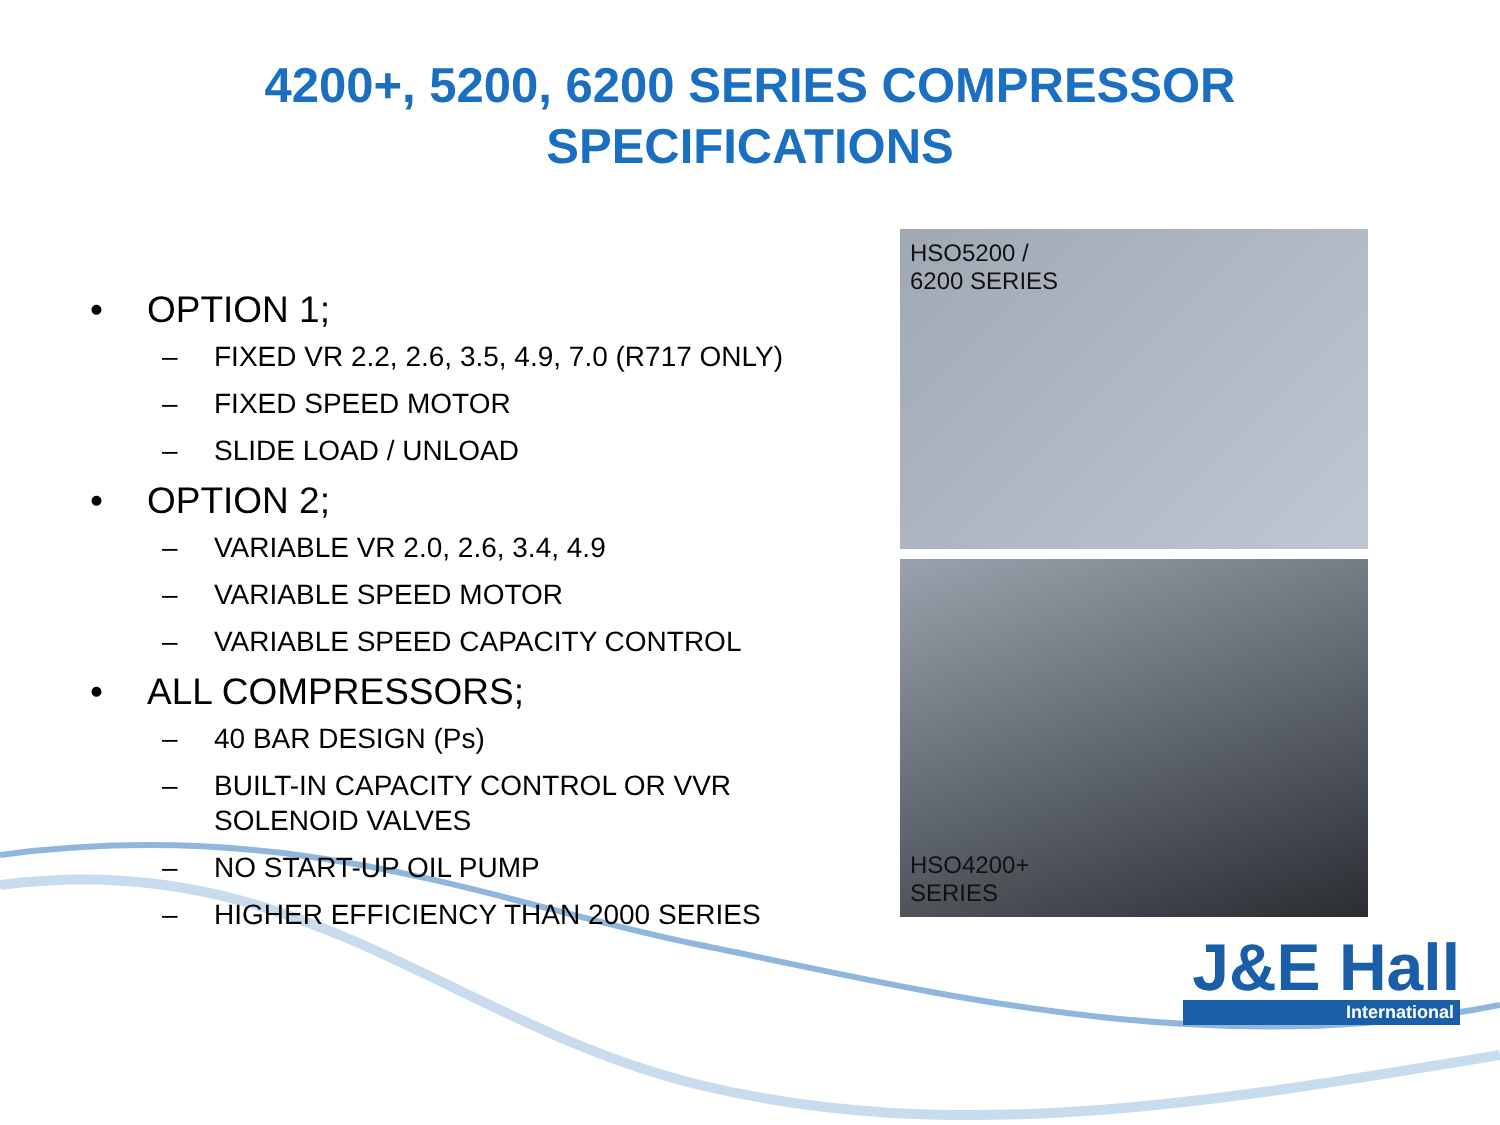4200+, 5200, 6200 SERIES COMPRESSOR
SPECIFICATIONS
• OPTION 1;
– FIXED VR 2.2, 2.6, 3.5, 4.9, 7.0 (R717 ONLY)
– FIXED SPEED MOTOR
– SLIDE LOAD / UNLOAD
• OPTION 2;
– VARIABLE VR 2.0, 2.6, 3.4, 4.9
– VARIABLE SPEED MOTOR
– VARIABLE SPEED CAPACITY CONTROL
• ALL COMPRESSORS;
– 40 BAR DESIGN (Ps)
– BUILT-IN CAPACITY CONTROL OR VVR SOLENOID VALVES
– NO START-UP OIL PUMP
– HIGHER EFFICIENCY THAN 2000 SERIES
HSO5200 /
6200 SERIES
HSO4200+
SERIES
J&E Hall
International